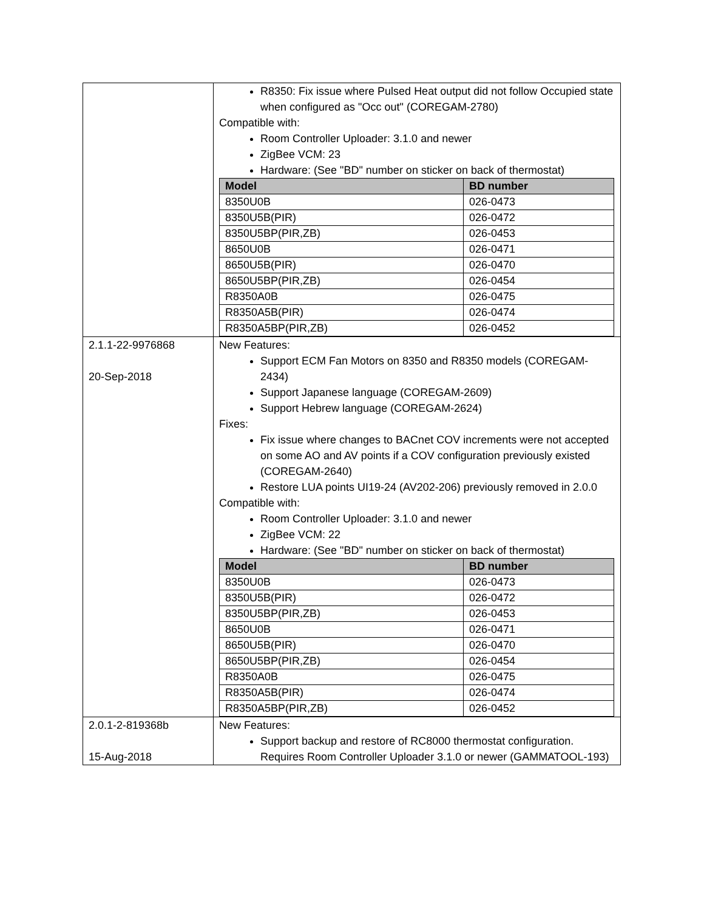| | R8350: Fix issue where Pulsed Heat output did not follow Occupied state when configured as "Occ out" (COREGAM-2780) Compatible with: Room Controller Uploader: 3.1.0 and newer ZigBee VCM: 23 Hardware: (See "BD" number on sticker on back of thermostat) / Model / BD number / / --- / --- / / 8350U0B / 026-0473 / / 8350U5B(PIR) / 026-0472 / / 8350U5BP(PIR,ZB) / 026-0453 / / 8650U0B / 026-0471 / / 8650U5B(PIR) / 026-0470 / / 8650U5BP(PIR,ZB) / 026-0454 / / R8350A0B / 026-0475 / / R8350A5B(PIR) / 026-0474 / / R8350A5BP(PIR,ZB) / 026-0452 / |
| 2.1.1-22-9976868 20-Sep-2018 | New Features: Support ECM Fan Motors on 8350 and R8350 models (COREGAM-2434) Support Japanese language (COREGAM-2609) Support Hebrew language (COREGAM-2624) Fixes: Fix issue where changes to BACnet COV increments were not accepted on some AO and AV points if a COV configuration previously existed (COREGAM-2640) Restore LUA points UI19-24 (AV202-206) previously removed in 2.0.0 Compatible with: Room Controller Uploader: 3.1.0 and newer ZigBee VCM: 22 Hardware: (See "BD" number on sticker on back of thermostat) / Model / BD number / / --- / --- / / 8350U0B / 026-0473 / / 8350U5B(PIR) / 026-0472 / / 8350U5BP(PIR,ZB) / 026-0453 / / 8650U0B / 026-0471 / / 8650U5B(PIR) / 026-0470 / / 8650U5BP(PIR,ZB) / 026-0454 / / R8350A0B / 026-0475 / / R8350A5B(PIR) / 026-0474 / / R8350A5BP(PIR,ZB) / 026-0452 / |
| 2.0.1-2-819368b 15-Aug-2018 | New Features: Support backup and restore of RC8000 thermostat configuration. Requires Room Controller Uploader 3.1.0 or newer (GAMMATOOL-193) |